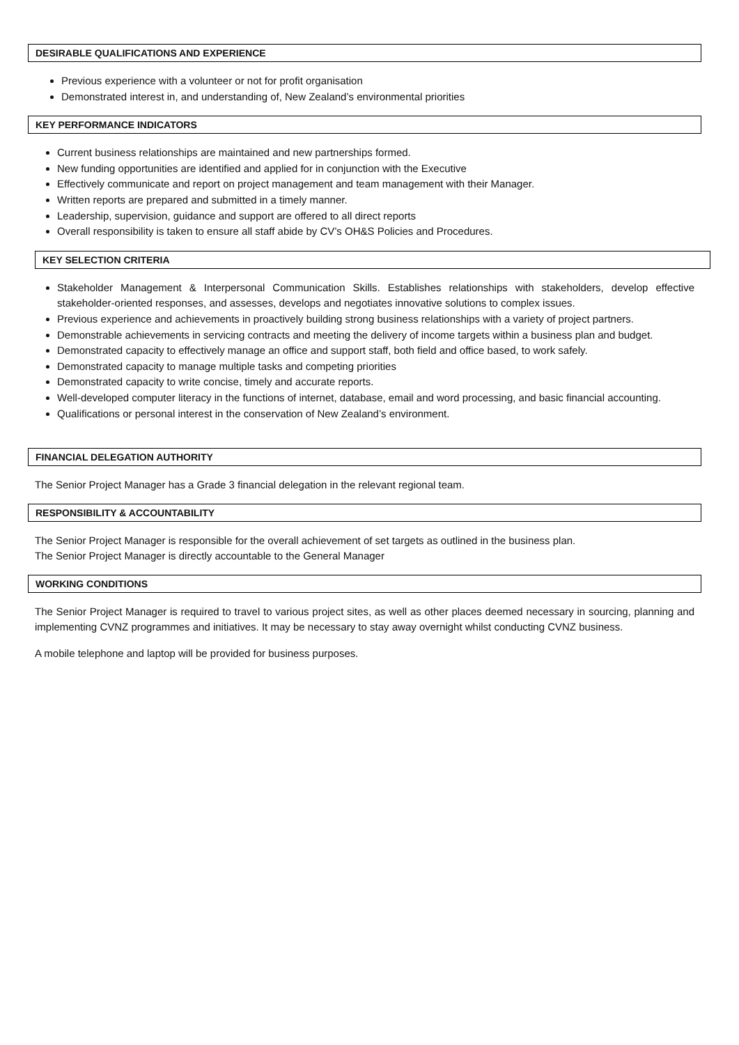DESIRABLE QUALIFICATIONS AND EXPERIENCE
Previous experience with a volunteer or not for profit organisation
Demonstrated interest in, and understanding of, New Zealand’s environmental priorities
KEY PERFORMANCE INDICATORS
Current business relationships are maintained and new partnerships formed.
New funding opportunities are identified and applied for in conjunction with the Executive
Effectively communicate and report on project management and team management with their Manager.
Written reports are prepared and submitted in a timely manner.
Leadership, supervision, guidance and support are offered to all direct reports
Overall responsibility is taken to ensure all staff abide by CV’s OH&S Policies and Procedures.
KEY SELECTION CRITERIA
Stakeholder Management & Interpersonal Communication Skills. Establishes relationships with stakeholders, develop effective stakeholder-oriented responses, and assesses, develops and negotiates innovative solutions to complex issues.
Previous experience and achievements in proactively building strong business relationships with a variety of project partners.
Demonstrable achievements in servicing contracts and meeting the delivery of income targets within a business plan and budget.
Demonstrated capacity to effectively manage an office and support staff, both field and office based, to work safely.
Demonstrated capacity to manage multiple tasks and competing priorities
Demonstrated capacity to write concise, timely and accurate reports.
Well-developed computer literacy in the functions of internet, database, email and word processing, and basic financial accounting.
Qualifications or personal interest in the conservation of New Zealand’s environment.
FINANCIAL DELEGATION AUTHORITY
The Senior Project Manager has a Grade 3 financial delegation in the relevant regional team.
RESPONSIBILITY & ACCOUNTABILITY
The Senior Project Manager is responsible for the overall achievement of set targets as outlined in the business plan.
The Senior Project Manager is directly accountable to the General Manager
WORKING CONDITIONS
The Senior Project Manager is required to travel to various project sites, as well as other places deemed necessary in sourcing, planning and implementing CVNZ programmes and initiatives. It may be necessary to stay away overnight whilst conducting CVNZ business.
A mobile telephone and laptop will be provided for business purposes.